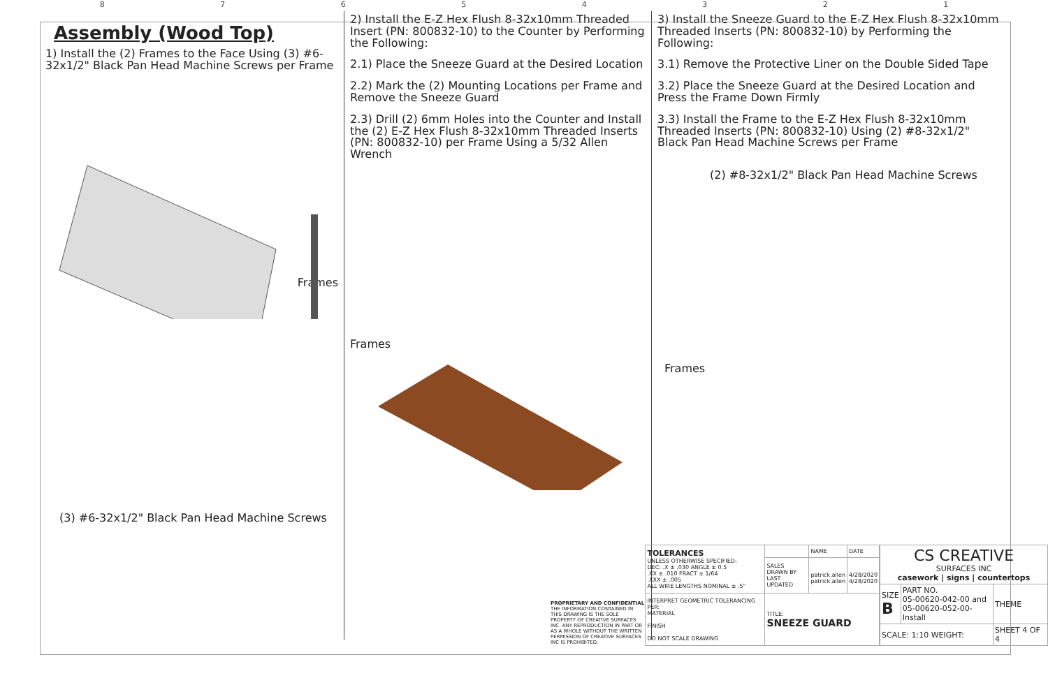87654321
Assembly (Wood Top)
1) Install the (2) Frames to the Face Using (3) #6-32x1/2" Black Pan Head Machine Screws per Frame
Frames
(3) #6-32x1/2" Black Pan Head Machine Screws
2) Install the E-Z Hex Flush 8-32x10mm Threaded Insert (PN: 800832-10) to the Counter by Performing the Following:
2.1) Place the Sneeze Guard at the Desired Location
2.2) Mark the (2) Mounting Locations per Frame and Remove the Sneeze Guard
2.3) Drill (2) 6mm Holes into the Counter and Install the (2) E-Z Hex Flush 8-32x10mm Threaded Inserts (PN: 800832-10) per Frame Using a 5/32 Allen Wrench
Frames
3) Install the Sneeze Guard to the E-Z Hex Flush 8-32x10mm Threaded Inserts (PN: 800832-10) by Performing the Following:
3.1) Remove the Protective Liner on the Double Sided Tape
3.2) Place the Sneeze Guard at the Desired Location and Press the Frame Down Firmly
3.3) Install the Frame to the E-Z Hex Flush 8-32x10mm Threaded Inserts (PN: 800832-10) Using (2) #8-32x1/2" Black Pan Head Machine Screws per Frame
(2) #8-32x1/2" Black Pan Head Machine Screws
Frames
PROPRIETARY AND CONFIDENTIAL
THE INFORMATION CONTAINED IN THIS DRAWING IS THE SOLE PROPERTY OF CREATIVE SURFACES INC. ANY REPRODUCTION IN PART OR AS A WHOLE WITHOUT THE WRITTEN PERMISSION OF CREATIVE SURFACES INC IS PROHIBITED.
| TOLERANCES UNLESS OTHERWISE SPECIFIED: DEC: .X ± .030 ANGLE ± 0.5 .XX ± .010 FRACT ± 1/64 .XXX ± .005 ALL WIRE LENGTHS NOMINAL ± .5" | | NAME | DATE |
| | SALES DRAWN BY LAST UPDATED | patrick.allen patrick.allen | 4/28/2020 4/28/2020 |
| INTERPRET GEOMETRIC TOLERANCING PER: MATERIAL FINISH DO NOT SCALE DRAWING | TITLE: SNEEZE GUARD | | |
| CS CREATIVE SURFACES INC casework / signs / countertops | | |
| SIZE B | PART NO. 05-00620-042-00 and 05-00620-052-00-Install | THEME |
| SCALE: 1:10 WEIGHT: | | SHEET 4 OF 4 |